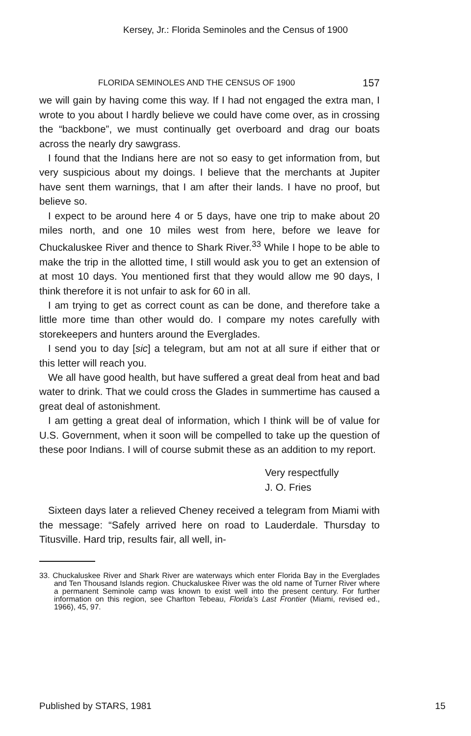Kersey, Jr.: Florida Seminoles and the Census of 1900
FLORIDA SEMINOLES AND THE CENSUS OF 1900 157
we will gain by having come this way. If I had not engaged the extra man, I wrote to you about I hardly believe we could have come over, as in crossing the “backbone”, we must continually get overboard and drag our boats across the nearly dry sawgrass.
I found that the Indians here are not so easy to get information from, but very suspicious about my doings. I believe that the merchants at Jupiter have sent them warnings, that I am after their lands. I have no proof, but believe so.
I expect to be around here 4 or 5 days, have one trip to make about 20 miles north, and one 10 miles west from here, before we leave for Chuckaluskee River and thence to Shark River.<sup>33</sup> While I hope to be able to make the trip in the allotted time, I still would ask you to get an extension of at most 10 days. You mentioned first that they would allow me 90 days, I think therefore it is not unfair to ask for 60 in all.
I am trying to get as correct count as can be done, and therefore take a little more time than other would do. I compare my notes carefully with storekeepers and hunters around the Everglades.
I send you to day [sic] a telegram, but am not at all sure if either that or this letter will reach you.
We all have good health, but have suffered a great deal from heat and bad water to drink. That we could cross the Glades in summertime has caused a great deal of astonishment.
I am getting a great deal of information, which I think will be of value for U.S. Government, when it soon will be compelled to take up the question of these poor Indians. I will of course submit these as an addition to my report.
Very respectfully
J. O. Fries
Sixteen days later a relieved Cheney received a telegram from Miami with the message: “Safely arrived here on road to Lauderdale. Thursday to Titusville. Hard trip, results fair, all well, in-
33. Chuckaluskee River and Shark River are waterways which enter Florida Bay in the Everglades and Ten Thousand Islands region. Chuckaluskee River was the old name of Turner River where a permanent Seminole camp was known to exist well into the present century. For further information on this region, see Charlton Tebeau, Florida’s Last Frontier (Miami, revised ed., 1966), 45, 97.
Published by STARS, 1981 15